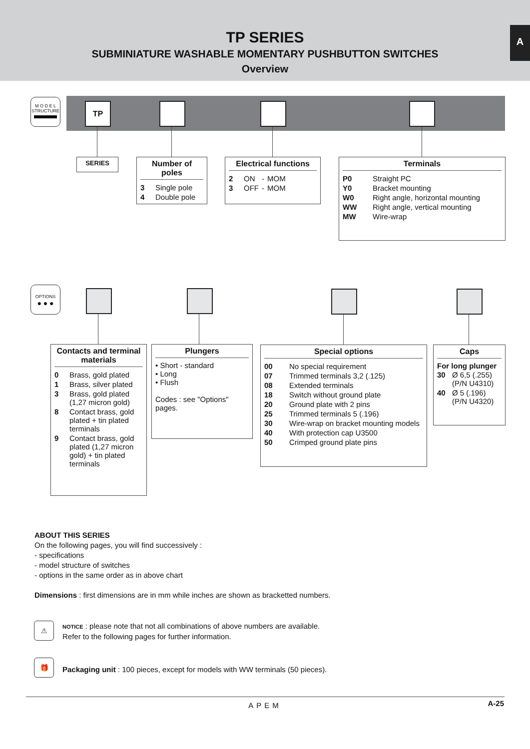TP SERIES
SUBMINIATURE WASHABLE MOMENTARY PUSHBUTTON SWITCHES
Overview
A
M O D E L
STRUCTURE
TP
SERIES
Number of poles
| 3 | Single pole |
| 4 | Double pole |
Electrical functions
| 2 | ON | - | MOM |
| 3 | OFF | - | MOM |
Terminals
| P0 | Straight PC |
| Y0 | Bracket mounting |
| W0 | Right angle, horizontal mounting |
| WW | Right angle, vertical mounting |
| MW | Wire-wrap |
OPTIONS
● ● ●
Contacts and terminal materials
| 0 | Brass, gold plated |
| 1 | Brass, silver plated |
| 3 | Brass, gold plated (1,27 micron gold) |
| 8 | Contact brass, gold plated + tin plated terminals |
| 9 | Contact brass, gold plated (1,27 micron gold) + tin plated terminals |
Plungers
• Short - standard
• Long
• Flush
Codes : see "Options" pages.
Special options
| 00 | No special requirement |
| 07 | Trimmed terminals 3,2 (.125) |
| 08 | Extended terminals |
| 18 | Switch without ground plate |
| 20 | Ground plate with 2 pins |
| 25 | Trimmed terminals 5 (.196) |
| 30 | Wire-wrap on bracket mounting models |
| 40 | With protection cap U3500 |
| 50 | Crimped ground plate pins |
Caps
For long plunger
| 30 | Ø 6,5 (.255) (P/N U4310) |
| 40 | Ø 5 (.196) (P/N U4320) |
ABOUT THIS SERIES
On the following pages, you will find successively :
- specifications
- model structure of switches
- options in the same order as in above chart
Dimensions : first dimensions are in mm while inches are shown as bracketted numbers.
NOTICE : please note that not all combinations of above numbers are available.
Refer to the following pages for further information.
Packaging unit : 100 pieces, except for models with WW terminals (50 pieces).
⚠
🎁
APEM A-25